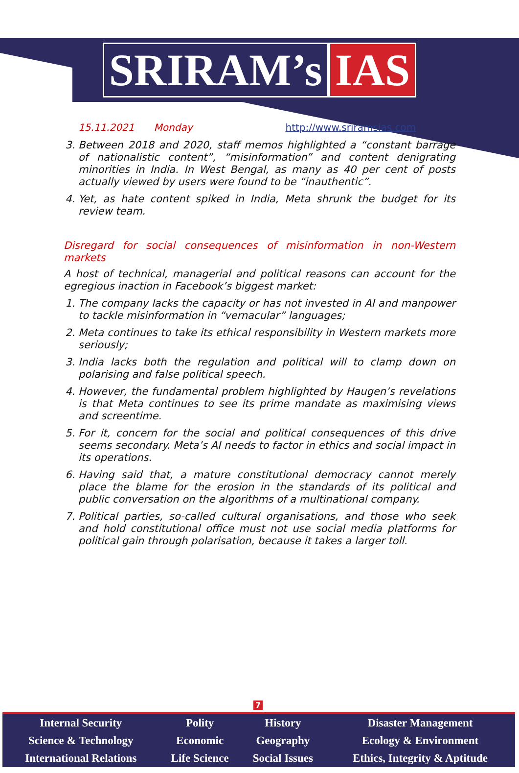SRIRAM’s IAS
15.11.2021 Monday http://www.sriramsias.com
3. Between 2018 and 2020, staff memos highlighted a “constant barrage of nationalistic content”, “misinformation” and content denigrating minorities in India. In West Bengal, as many as 40 per cent of posts actually viewed by users were found to be “inauthentic”.
4. Yet, as hate content spiked in India, Meta shrunk the budget for its review team.
Disregard for social consequences of misinformation in non-Western markets
A host of technical, managerial and political reasons can account for the egregious inaction in Facebook’s biggest market:
1. The company lacks the capacity or has not invested in AI and manpower to tackle misinformation in “vernacular” languages;
2. Meta continues to take its ethical responsibility in Western markets more seriously;
3. India lacks both the regulation and political will to clamp down on polarising and false political speech.
4. However, the fundamental problem highlighted by Haugen’s revelations is that Meta continues to see its prime mandate as maximising views and screentime.
5. For it, concern for the social and political consequences of this drive seems secondary. Meta’s AI needs to factor in ethics and social impact in its operations.
6. Having said that, a mature constitutional democracy cannot merely place the blame for the erosion in the standards of its political and public conversation on the algorithms of a multinational company.
7. Political parties, so-called cultural organisations, and those who seek and hold constitutional office must not use social media platforms for political gain through polarisation, because it takes a larger toll.
7
| Internal Security | Polity | History | Disaster Management |
| Science & Technology | Economic | Geography | Ecology & Environment |
| International Relations | Life Science | Social Issues | Ethics, Integrity & Aptitude |